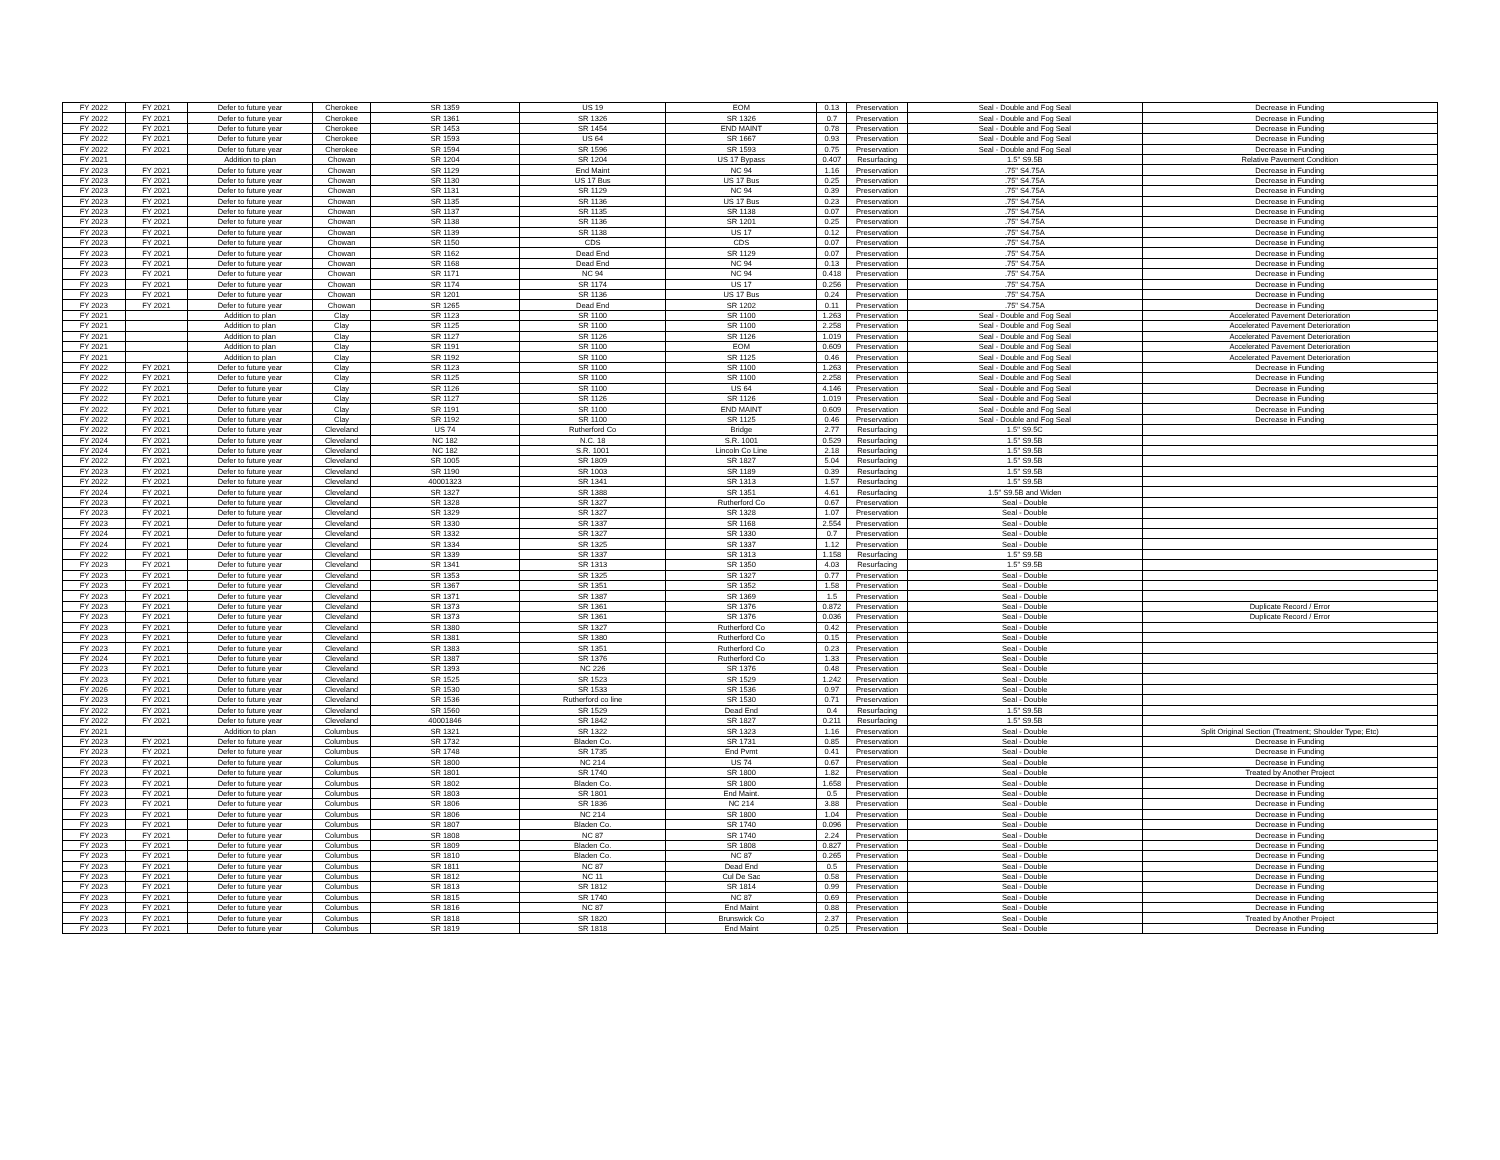| FY 2022 | FY 2021 | Defer to future year | Cherokee | SR 1359 | US 19 | EOM | 0.13 | Preservation | Seal - Double and Fog Seal | Decrease in Funding |
| FY 2022 | FY 2021 | Defer to future year | Cherokee | SR 1361 | SR 1326 | SR 1326 | 0.7 | Preservation | Seal - Double and Fog Seal | Decrease in Funding |
| FY 2022 | FY 2021 | Defer to future year | Cherokee | SR 1453 | SR 1454 | END MAINT | 0.78 | Preservation | Seal - Double and Fog Seal | Decrease in Funding |
| FY 2022 | FY 2021 | Defer to future year | Cherokee | SR 1593 | US 64 | SR 1667 | 0.93 | Preservation | Seal - Double and Fog Seal | Decrease in Funding |
| FY 2022 | FY 2021 | Defer to future year | Cherokee | SR 1594 | SR 1596 | SR 1593 | 0.75 | Preservation | Seal - Double and Fog Seal | Decrease in Funding |
| FY 2021 | | Addition to plan | Chowan | SR 1204 | SR 1204 | US 17 Bypass | 0.407 | Resurfacing | 1.5" S9.5B | Relative Pavement Condition |
| FY 2023 | FY 2021 | Defer to future year | Chowan | SR 1129 | End Maint | NC 94 | 1.16 | Preservation | .75" S4.75A | Decrease in Funding |
| FY 2023 | FY 2021 | Defer to future year | Chowan | SR 1130 | US 17 Bus | US 17 Bus | 0.25 | Preservation | .75" S4.75A | Decrease in Funding |
| FY 2023 | FY 2021 | Defer to future year | Chowan | SR 1131 | SR 1129 | NC 94 | 0.39 | Preservation | .75" S4.75A | Decrease in Funding |
| FY 2023 | FY 2021 | Defer to future year | Chowan | SR 1135 | SR 1136 | US 17 Bus | 0.23 | Preservation | .75" S4.75A | Decrease in Funding |
| FY 2023 | FY 2021 | Defer to future year | Chowan | SR 1137 | SR 1135 | SR 1138 | 0.07 | Preservation | .75" S4.75A | Decrease in Funding |
| FY 2023 | FY 2021 | Defer to future year | Chowan | SR 1138 | SR 1136 | SR 1201 | 0.25 | Preservation | .75" S4.75A | Decrease in Funding |
| FY 2023 | FY 2021 | Defer to future year | Chowan | SR 1139 | SR 1138 | US 17 | 0.12 | Preservation | .75" S4.75A | Decrease in Funding |
| FY 2023 | FY 2021 | Defer to future year | Chowan | SR 1150 | CDS | CDS | 0.07 | Preservation | .75" S4.75A | Decrease in Funding |
| FY 2023 | FY 2021 | Defer to future year | Chowan | SR 1162 | Dead End | SR 1129 | 0.07 | Preservation | .75" S4.75A | Decrease in Funding |
| FY 2023 | FY 2021 | Defer to future year | Chowan | SR 1168 | Dead End | NC 94 | 0.13 | Preservation | .75" S4.75A | Decrease in Funding |
| FY 2023 | FY 2021 | Defer to future year | Chowan | SR 1171 | NC 94 | NC 94 | 0.418 | Preservation | .75" S4.75A | Decrease in Funding |
| FY 2023 | FY 2021 | Defer to future year | Chowan | SR 1174 | SR 1174 | US 17 | 0.256 | Preservation | .75" S4.75A | Decrease in Funding |
| FY 2023 | FY 2021 | Defer to future year | Chowan | SR 1201 | SR 1136 | US 17 Bus | 0.24 | Preservation | .75" S4.75A | Decrease in Funding |
| FY 2023 | FY 2021 | Defer to future year | Chowan | SR 1265 | Dead End | SR 1202 | 0.11 | Preservation | .75" S4.75A | Decrease in Funding |
| FY 2021 | | Addition to plan | Clay | SR 1123 | SR 1100 | SR 1100 | 1.263 | Preservation | Seal - Double and Fog Seal | Accelerated Pavement Deterioration |
| FY 2021 | | Addition to plan | Clay | SR 1125 | SR 1100 | SR 1100 | 2.258 | Preservation | Seal - Double and Fog Seal | Accelerated Pavement Deterioration |
| FY 2021 | | Addition to plan | Clay | SR 1127 | SR 1126 | SR 1126 | 1.019 | Preservation | Seal - Double and Fog Seal | Accelerated Pavement Deterioration |
| FY 2021 | | Addition to plan | Clay | SR 1191 | SR 1100 | EOM | 0.609 | Preservation | Seal - Double and Fog Seal | Accelerated Pavement Deterioration |
| FY 2021 | | Addition to plan | Clay | SR 1192 | SR 1100 | SR 1125 | 0.46 | Preservation | Seal - Double and Fog Seal | Accelerated Pavement Deterioration |
| FY 2022 | FY 2021 | Defer to future year | Clay | SR 1123 | SR 1100 | SR 1100 | 1.263 | Preservation | Seal - Double and Fog Seal | Decrease in Funding |
| FY 2022 | FY 2021 | Defer to future year | Clay | SR 1125 | SR 1100 | SR 1100 | 2.258 | Preservation | Seal - Double and Fog Seal | Decrease in Funding |
| FY 2022 | FY 2021 | Defer to future year | Clay | SR 1126 | SR 1100 | US 64 | 4.146 | Preservation | Seal - Double and Fog Seal | Decrease in Funding |
| FY 2022 | FY 2021 | Defer to future year | Clay | SR 1127 | SR 1126 | SR 1126 | 1.019 | Preservation | Seal - Double and Fog Seal | Decrease in Funding |
| FY 2022 | FY 2021 | Defer to future year | Clay | SR 1191 | SR 1100 | END MAINT | 0.609 | Preservation | Seal - Double and Fog Seal | Decrease in Funding |
| FY 2022 | FY 2021 | Defer to future year | Clay | SR 1192 | SR 1100 | SR 1125 | 0.46 | Preservation | Seal - Double and Fog Seal | Decrease in Funding |
| FY 2022 | FY 2021 | Defer to future year | Cleveland | US 74 | Rutherford Co | Bridge | 2.77 | Resurfacing | 1.5" S9.5C | |
| FY 2024 | FY 2021 | Defer to future year | Cleveland | NC 182 | N.C. 18 | S.R. 1001 | 0.529 | Resurfacing | 1.5" S9.5B | |
| FY 2024 | FY 2021 | Defer to future year | Cleveland | NC 182 | S.R. 1001 | Lincoln Co Line | 2.18 | Resurfacing | 1.5" S9.5B | |
| FY 2022 | FY 2021 | Defer to future year | Cleveland | SR 1005 | SR 1809 | SR 1827 | 5.04 | Resurfacing | 1.5" S9.5B | |
| FY 2023 | FY 2021 | Defer to future year | Cleveland | SR 1190 | SR 1003 | SR 1189 | 0.39 | Resurfacing | 1.5" S9.5B | |
| FY 2022 | FY 2021 | Defer to future year | Cleveland | 40001323 | SR 1341 | SR 1313 | 1.57 | Resurfacing | 1.5" S9.5B | |
| FY 2024 | FY 2021 | Defer to future year | Cleveland | SR 1327 | SR 1388 | SR 1351 | 4.61 | Resurfacing | 1.5" S9.5B and Widen | |
| FY 2023 | FY 2021 | Defer to future year | Cleveland | SR 1328 | SR 1327 | Rutherford Co | 0.67 | Preservation | Seal - Double | |
| FY 2023 | FY 2021 | Defer to future year | Cleveland | SR 1329 | SR 1327 | SR 1328 | 1.07 | Preservation | Seal - Double | |
| FY 2023 | FY 2021 | Defer to future year | Cleveland | SR 1330 | SR 1337 | SR 1168 | 2.554 | Preservation | Seal - Double | |
| FY 2024 | FY 2021 | Defer to future year | Cleveland | SR 1332 | SR 1327 | SR 1330 | 0.7 | Preservation | Seal - Double | |
| FY 2024 | FY 2021 | Defer to future year | Cleveland | SR 1334 | SR 1325 | SR 1337 | 1.12 | Preservation | Seal - Double | |
| FY 2022 | FY 2021 | Defer to future year | Cleveland | SR 1339 | SR 1337 | SR 1313 | 1.158 | Resurfacing | 1.5" S9.5B | |
| FY 2023 | FY 2021 | Defer to future year | Cleveland | SR 1341 | SR 1313 | SR 1350 | 4.03 | Resurfacing | 1.5" S9.5B | |
| FY 2023 | FY 2021 | Defer to future year | Cleveland | SR 1353 | SR 1325 | SR 1327 | 0.77 | Preservation | Seal - Double | |
| FY 2023 | FY 2021 | Defer to future year | Cleveland | SR 1367 | SR 1351 | SR 1352 | 1.58 | Preservation | Seal - Double | |
| FY 2023 | FY 2021 | Defer to future year | Cleveland | SR 1371 | SR 1387 | SR 1369 | 1.5 | Preservation | Seal - Double | |
| FY 2023 | FY 2021 | Defer to future year | Cleveland | SR 1373 | SR 1361 | SR 1376 | 0.872 | Preservation | Seal - Double | Duplicate Record / Error |
| FY 2023 | FY 2021 | Defer to future year | Cleveland | SR 1373 | SR 1361 | SR 1376 | 0.036 | Preservation | Seal - Double | Duplicate Record / Error |
| FY 2023 | FY 2021 | Defer to future year | Cleveland | SR 1380 | SR 1327 | Rutherford Co | 0.42 | Preservation | Seal - Double | |
| FY 2023 | FY 2021 | Defer to future year | Cleveland | SR 1381 | SR 1380 | Rutherford Co | 0.15 | Preservation | Seal - Double | |
| FY 2023 | FY 2021 | Defer to future year | Cleveland | SR 1383 | SR 1351 | Rutherford Co | 0.23 | Preservation | Seal - Double | |
| FY 2024 | FY 2021 | Defer to future year | Cleveland | SR 1387 | SR 1376 | Rutherford Co | 1.33 | Preservation | Seal - Double | |
| FY 2023 | FY 2021 | Defer to future year | Cleveland | SR 1393 | NC 226 | SR 1376 | 0.48 | Preservation | Seal - Double | |
| FY 2023 | FY 2021 | Defer to future year | Cleveland | SR 1525 | SR 1523 | SR 1529 | 1.242 | Preservation | Seal - Double | |
| FY 2026 | FY 2021 | Defer to future year | Cleveland | SR 1530 | SR 1533 | SR 1536 | 0.97 | Preservation | Seal - Double | |
| FY 2023 | FY 2021 | Defer to future year | Cleveland | SR 1536 | Rutherford co line | SR 1530 | 0.71 | Preservation | Seal - Double | |
| FY 2022 | FY 2021 | Defer to future year | Cleveland | SR 1560 | SR 1529 | Dead End | 0.4 | Resurfacing | 1.5" S9.5B | |
| FY 2022 | FY 2021 | Defer to future year | Cleveland | 40001846 | SR 1842 | SR 1827 | 0.211 | Resurfacing | 1.5" S9.5B | |
| FY 2021 | | Addition to plan | Columbus | SR 1321 | SR 1322 | SR 1323 | 1.16 | Preservation | Seal - Double | Split Original Section (Treatment; Shoulder Type; Etc) |
| FY 2023 | FY 2021 | Defer to future year | Columbus | SR 1732 | Bladen Co. | SR 1731 | 0.85 | Preservation | Seal - Double | Decrease in Funding |
| FY 2023 | FY 2021 | Defer to future year | Columbus | SR 1748 | SR 1735 | End Pvmt | 0.41 | Preservation | Seal - Double | Decrease in Funding |
| FY 2023 | FY 2021 | Defer to future year | Columbus | SR 1800 | NC 214 | US 74 | 0.67 | Preservation | Seal - Double | Decrease in Funding |
| FY 2023 | FY 2021 | Defer to future year | Columbus | SR 1801 | SR 1740 | SR 1800 | 1.82 | Preservation | Seal - Double | Treated by Another Project |
| FY 2023 | FY 2021 | Defer to future year | Columbus | SR 1802 | Bladen Co. | SR 1800 | 1.658 | Preservation | Seal - Double | Decrease in Funding |
| FY 2023 | FY 2021 | Defer to future year | Columbus | SR 1803 | SR 1801 | End Maint. | 0.5 | Preservation | Seal - Double | Decrease in Funding |
| FY 2023 | FY 2021 | Defer to future year | Columbus | SR 1806 | SR 1836 | NC 214 | 3.88 | Preservation | Seal - Double | Decrease in Funding |
| FY 2023 | FY 2021 | Defer to future year | Columbus | SR 1806 | NC 214 | SR 1800 | 1.04 | Preservation | Seal - Double | Decrease in Funding |
| FY 2023 | FY 2021 | Defer to future year | Columbus | SR 1807 | Bladen Co. | SR 1740 | 0.096 | Preservation | Seal - Double | Decrease in Funding |
| FY 2023 | FY 2021 | Defer to future year | Columbus | SR 1808 | NC 87 | SR 1740 | 2.24 | Preservation | Seal - Double | Decrease in Funding |
| FY 2023 | FY 2021 | Defer to future year | Columbus | SR 1809 | Bladen Co. | SR 1808 | 0.827 | Preservation | Seal - Double | Decrease in Funding |
| FY 2023 | FY 2021 | Defer to future year | Columbus | SR 1810 | Bladen Co. | NC 87 | 0.265 | Preservation | Seal - Double | Decrease in Funding |
| FY 2023 | FY 2021 | Defer to future year | Columbus | SR 1811 | NC 87 | Dead End | 0.5 | Preservation | Seal - Double | Decrease in Funding |
| FY 2023 | FY 2021 | Defer to future year | Columbus | SR 1812 | NC 11 | Cul De Sac | 0.58 | Preservation | Seal - Double | Decrease in Funding |
| FY 2023 | FY 2021 | Defer to future year | Columbus | SR 1813 | SR 1812 | SR 1814 | 0.99 | Preservation | Seal - Double | Decrease in Funding |
| FY 2023 | FY 2021 | Defer to future year | Columbus | SR 1815 | SR 1740 | NC 87 | 0.69 | Preservation | Seal - Double | Decrease in Funding |
| FY 2023 | FY 2021 | Defer to future year | Columbus | SR 1816 | NC 87 | End Maint | 0.88 | Preservation | Seal - Double | Decrease in Funding |
| FY 2023 | FY 2021 | Defer to future year | Columbus | SR 1818 | SR 1820 | Brunswick Co | 2.37 | Preservation | Seal - Double | Treated by Another Project |
| FY 2023 | FY 2021 | Defer to future year | Columbus | SR 1819 | SR 1818 | End Maint | 0.25 | Preservation | Seal - Double | Decrease in Funding |